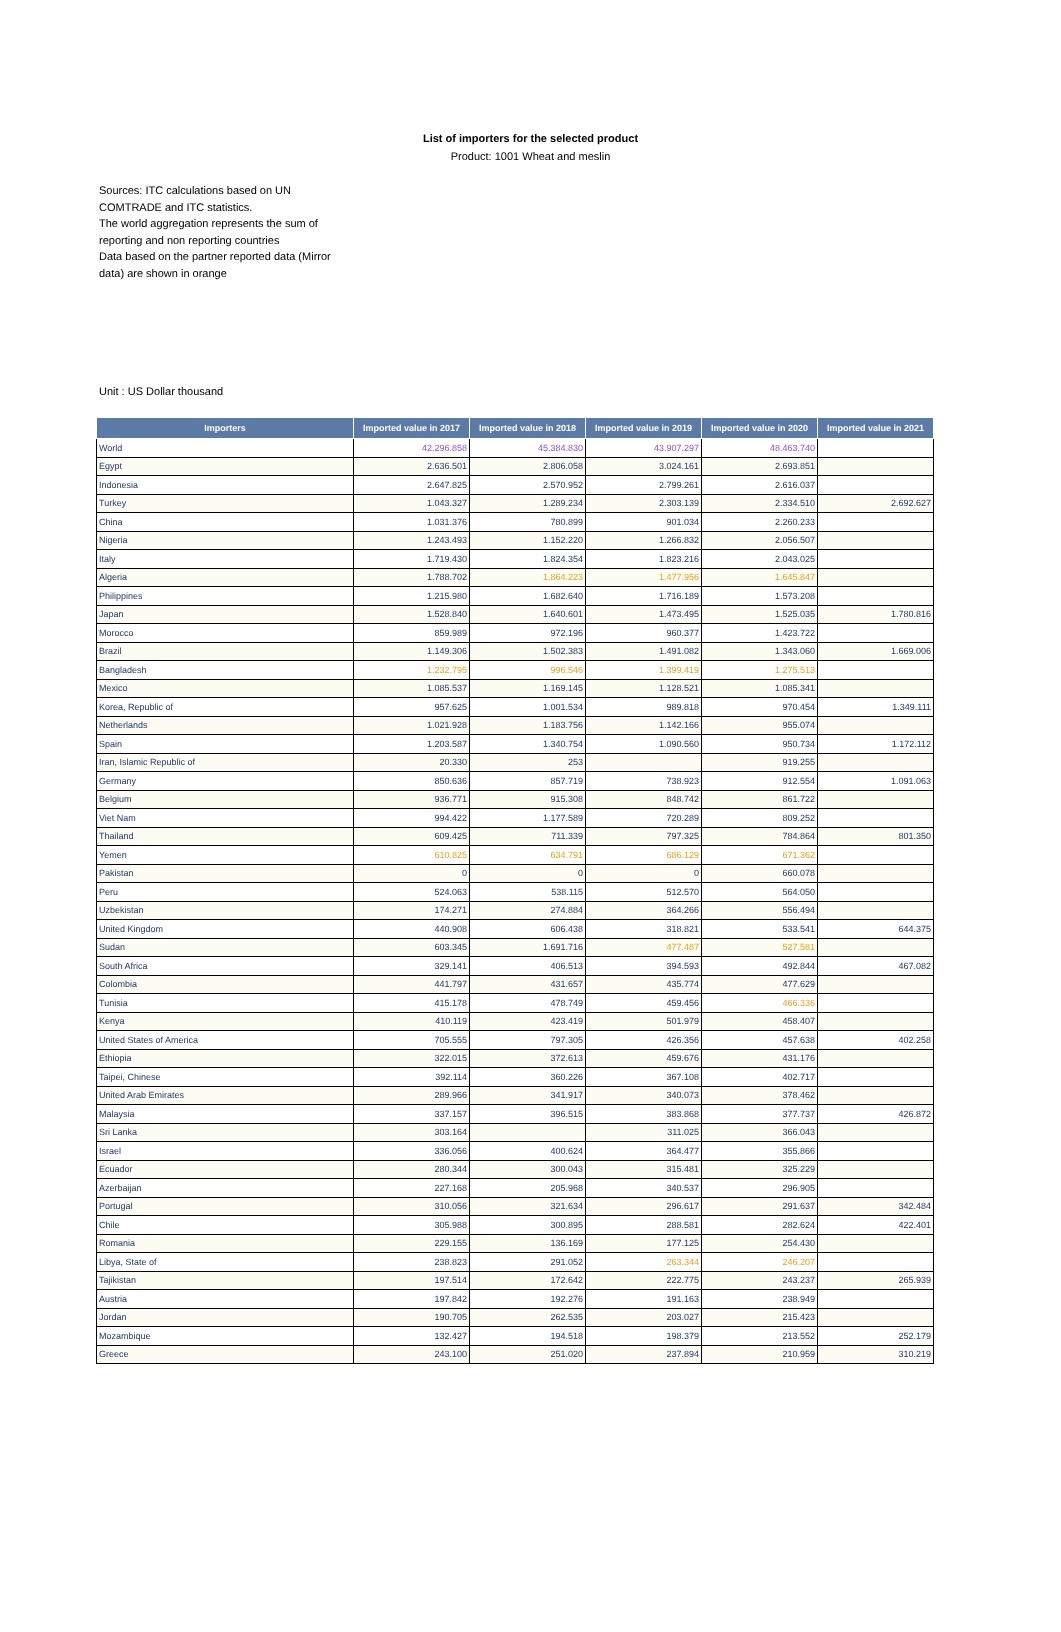List of importers for the selected product
Product: 1001 Wheat and meslin
Sources: ITC calculations based on UN COMTRADE and ITC statistics.
The world aggregation represents the sum of reporting and non reporting countries
Data based on the partner reported data (Mirror data) are shown in orange
Unit : US Dollar thousand
| Importers | Imported value in 2017 | Imported value in 2018 | Imported value in 2019 | Imported value in 2020 | Imported value in 2021 |
| --- | --- | --- | --- | --- | --- |
| World | 42.296.858 | 45.384.830 | 43.907.297 | 48.463.740 | |
| Egypt | 2.636.501 | 2.806.058 | 3.024.161 | 2.693.851 | |
| Indonesia | 2.647.825 | 2.570.952 | 2.799.261 | 2.616.037 | |
| Turkey | 1.043.327 | 1.289.234 | 2.303.139 | 2.334.510 | 2.692.627 |
| China | 1.031.376 | 780.899 | 901.034 | 2.260.233 | |
| Nigeria | 1.243.493 | 1.152.220 | 1.266.832 | 2.056.507 | |
| Italy | 1.719.430 | 1.824.354 | 1.823.216 | 2.043.025 | |
| Algeria | 1.788.702 | 1.864.223 | 1.477.956 | 1.645.847 | |
| Philippines | 1.215.980 | 1.682.640 | 1.716.189 | 1.573.208 | |
| Japan | 1.528.840 | 1.640.601 | 1.473.495 | 1.525.035 | 1.780.816 |
| Morocco | 859.989 | 972.196 | 960.377 | 1.423.722 | |
| Brazil | 1.149.306 | 1.502.383 | 1.491.082 | 1.343.060 | 1.669.006 |
| Bangladesh | 1.232.795 | 996.546 | 1.399.419 | 1.275.513 | |
| Mexico | 1.085.537 | 1.169.145 | 1.128.521 | 1.085.341 | |
| Korea, Republic of | 957.625 | 1.001.534 | 989.818 | 970.454 | 1.349.111 |
| Netherlands | 1.021.928 | 1.183.756 | 1.142.166 | 955.074 | |
| Spain | 1.203.587 | 1.340.754 | 1.090.560 | 950.734 | 1.172.112 |
| Iran, Islamic Republic of | 20.330 | 253 | | 919.255 | |
| Germany | 850.636 | 857.719 | 738.923 | 912.554 | 1.091.063 |
| Belgium | 936.771 | 915.308 | 848.742 | 861.722 | |
| Viet Nam | 994.422 | 1.177.589 | 720.289 | 809.252 | |
| Thailand | 609.425 | 711.339 | 797.325 | 784.864 | 801.350 |
| Yemen | 610.825 | 634.791 | 686.129 | 671.362 | |
| Pakistan | 0 | 0 | 0 | 660.078 | |
| Peru | 524.063 | 538.115 | 512.570 | 564.050 | |
| Uzbekistan | 174.271 | 274.884 | 364.266 | 556.494 | |
| United Kingdom | 440.908 | 606.438 | 318.821 | 533.541 | 644.375 |
| Sudan | 603.345 | 1.691.716 | 477.487 | 527.581 | |
| South Africa | 329.141 | 406.513 | 394.593 | 492.844 | 467.082 |
| Colombia | 441.797 | 431.657 | 435.774 | 477.629 | |
| Tunisia | 415.178 | 478.749 | 459.456 | 466.336 | |
| Kenya | 410.119 | 423.419 | 501.979 | 458.407 | |
| United States of America | 705.555 | 797.305 | 426.356 | 457.638 | 402.258 |
| Ethiopia | 322.015 | 372.613 | 459.676 | 431.176 | |
| Taipei, Chinese | 392.114 | 360.226 | 367.108 | 402.717 | |
| United Arab Emirates | 289.966 | 341.917 | 340.073 | 378.462 | |
| Malaysia | 337.157 | 396.515 | 383.868 | 377.737 | 426.872 |
| Sri Lanka | 303.164 | | 311.025 | 366.043 | |
| Israel | 336.056 | 400.624 | 364.477 | 355.866 | |
| Ecuador | 280.344 | 300.043 | 315.481 | 325.229 | |
| Azerbaijan | 227.168 | 205.968 | 340.537 | 296.905 | |
| Portugal | 310.056 | 321.634 | 296.617 | 291.637 | 342.484 |
| Chile | 305.988 | 300.895 | 288.581 | 282.624 | 422.401 |
| Romania | 229.155 | 136.169 | 177.125 | 254.430 | |
| Libya, State of | 238.823 | 291.052 | 263.344 | 246.207 | |
| Tajikistan | 197.514 | 172.642 | 222.775 | 243.237 | 265.939 |
| Austria | 197.842 | 192.276 | 191.163 | 238.949 | |
| Jordan | 190.705 | 262.535 | 203.027 | 215.423 | |
| Mozambique | 132.427 | 194.518 | 198.379 | 213.552 | 252.179 |
| Greece | 243.100 | 251.020 | 237.894 | 210.959 | 310.219 |